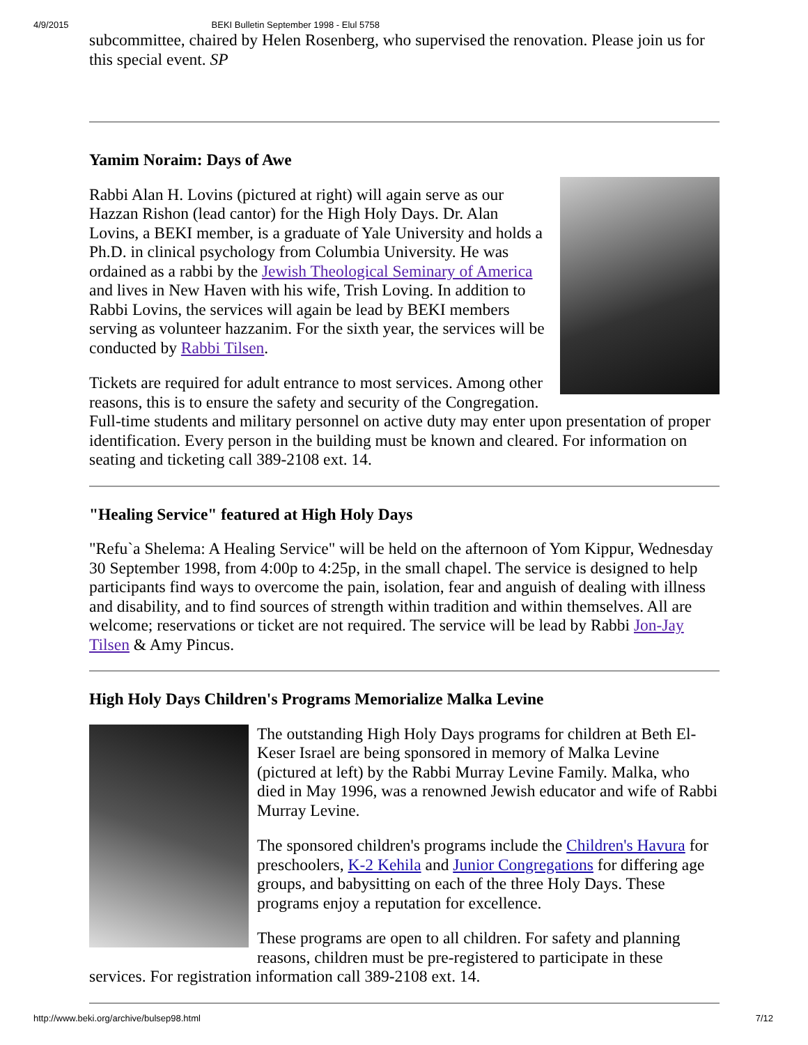4/9/2015 BEKI Bulletin September 1998 - Elul 5758
subcommittee, chaired by Helen Rosenberg, who supervised the renovation. Please join us for this special event. SP
Yamim Noraim: Days of Awe
Rabbi Alan H. Lovins (pictured at right) will again serve as our Hazzan Rishon (lead cantor) for the High Holy Days. Dr. Alan Lovins, a BEKI member, is a graduate of Yale University and holds a Ph.D. in clinical psychology from Columbia University. He was ordained as a rabbi by the Jewish Theological Seminary of America and lives in New Haven with his wife, Trish Loving. In addition to Rabbi Lovins, the services will again be lead by BEKI members serving as volunteer hazzanim. For the sixth year, the services will be conducted by Rabbi Tilsen.
Tickets are required for adult entrance to most services. Among other reasons, this is to ensure the safety and security of the Congregation. Full-time students and military personnel on active duty may enter upon presentation of proper identification. Every person in the building must be known and cleared. For information on seating and ticketing call 389-2108 ext. 14.
"Healing Service" featured at High Holy Days
"Refu`a Shelema: A Healing Service" will be held on the afternoon of Yom Kippur, Wednesday 30 September 1998, from 4:00p to 4:25p, in the small chapel. The service is designed to help participants find ways to overcome the pain, isolation, fear and anguish of dealing with illness and disability, and to find sources of strength within tradition and within themselves. All are welcome; reservations or ticket are not required. The service will be lead by Rabbi Jon-Jay Tilsen & Amy Pincus.
High Holy Days Children's Programs Memorialize Malka Levine
The outstanding High Holy Days programs for children at Beth El-Keser Israel are being sponsored in memory of Malka Levine (pictured at left) by the Rabbi Murray Levine Family. Malka, who died in May 1996, was a renowned Jewish educator and wife of Rabbi Murray Levine.
The sponsored children's programs include the Children's Havura for preschoolers, K-2 Kehila and Junior Congregations for differing age groups, and babysitting on each of the three Holy Days. These programs enjoy a reputation for excellence.
These programs are open to all children. For safety and planning reasons, children must be pre-registered to participate in these services. For registration information call 389-2108 ext. 14.
http://www.beki.org/archive/bulsep98.html 7/12